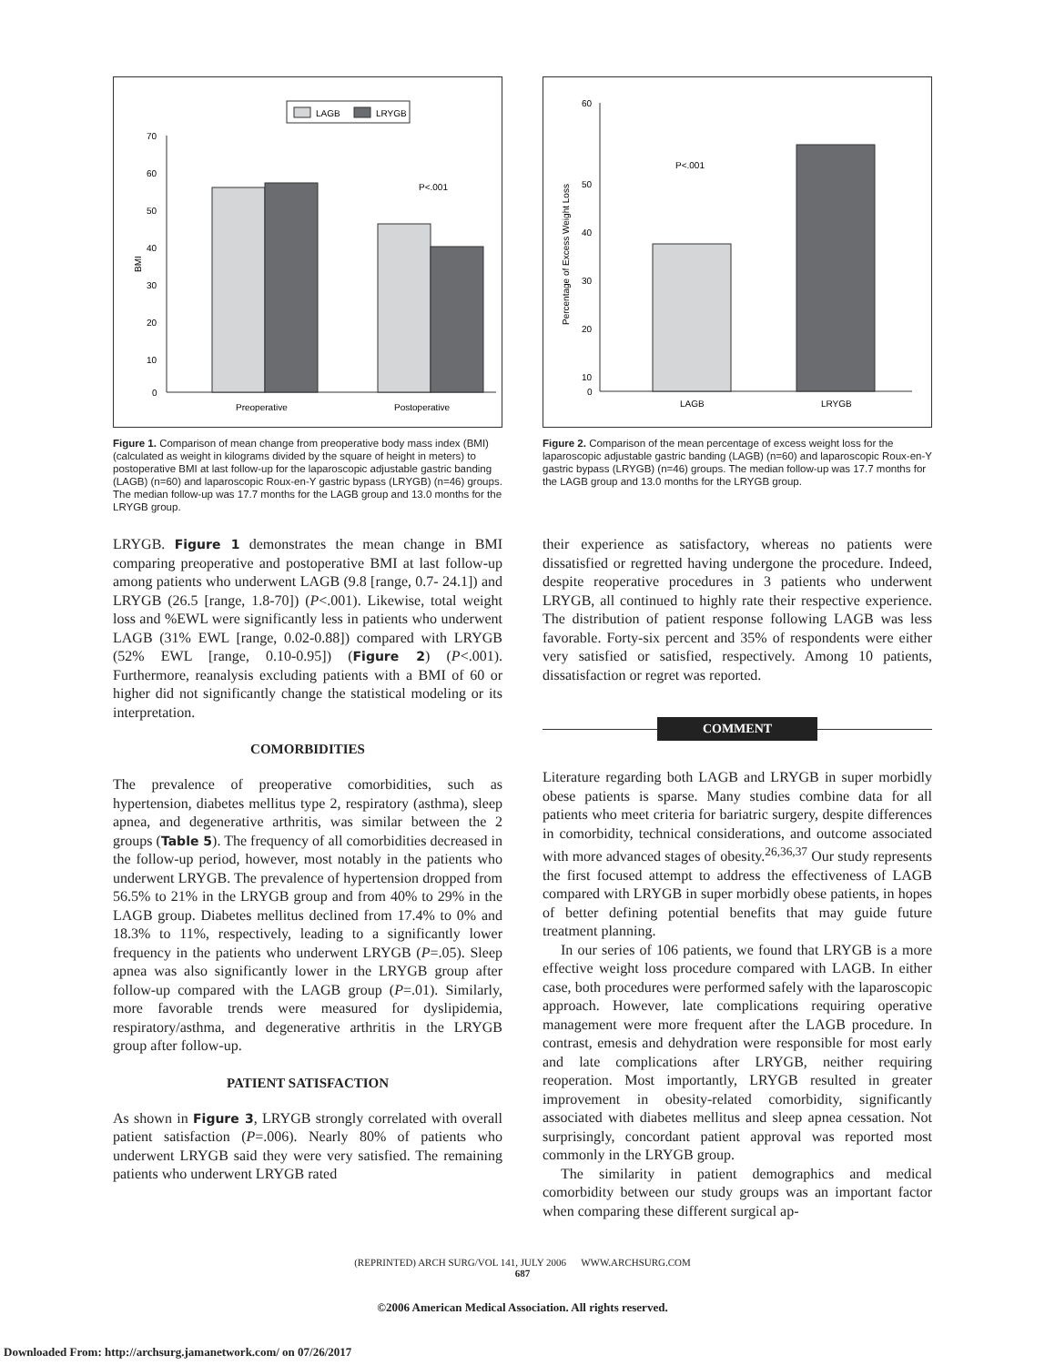LAGB
LRYGB
70
60
50
40
30
20
10
0
BMI
P<.001
Preoperative
Postoperative
Figure 1. Comparison of mean change from preoperative body mass index (BMI) (calculated as weight in kilograms divided by the square of height in meters) to postoperative BMI at last follow-up for the laparoscopic adjustable gastric banding (LAGB) (n=60) and laparoscopic Roux-en-Y gastric bypass (LRYGB) (n=46) groups. The median follow-up was 17.7 months for the LAGB group and 13.0 months for the LRYGB group.
LRYGB. Figure 1 demonstrates the mean change in BMI comparing preoperative and postoperative BMI at last follow-up among patients who underwent LAGB (9.8 [range, 0.7- 24.1]) and LRYGB (26.5 [range, 1.8-70]) (P<.001). Likewise, total weight loss and %EWL were significantly less in patients who underwent LAGB (31% EWL [range, 0.02-0.88]) compared with LRYGB (52% EWL [range, 0.10-0.95]) (Figure 2) (P<.001). Furthermore, reanalysis excluding patients with a BMI of 60 or higher did not significantly change the statistical modeling or its interpretation.
COMORBIDITIES
The prevalence of preoperative comorbidities, such as hypertension, diabetes mellitus type 2, respiratory (asthma), sleep apnea, and degenerative arthritis, was similar between the 2 groups (Table 5). The frequency of all comorbidities decreased in the follow-up period, however, most notably in the patients who underwent LRYGB. The prevalence of hypertension dropped from 56.5% to 21% in the LRYGB group and from 40% to 29% in the LAGB group. Diabetes mellitus declined from 17.4% to 0% and 18.3% to 11%, respectively, leading to a significantly lower frequency in the patients who underwent LRYGB (P=.05). Sleep apnea was also significantly lower in the LRYGB group after follow-up compared with the LAGB group (P=.01). Similarly, more favorable trends were measured for dyslipidemia, respiratory/asthma, and degenerative arthritis in the LRYGB group after follow-up.
PATIENT SATISFACTION
As shown in Figure 3, LRYGB strongly correlated with overall patient satisfaction (P=.006). Nearly 80% of patients who underwent LRYGB said they were very satisfied. The remaining patients who underwent LRYGB rated
60
50
40
30
20
10
0
Percentage of Excess Weight Loss
P<.001
LAGB
LRYGB
Figure 2. Comparison of the mean percentage of excess weight loss for the laparoscopic adjustable gastric banding (LAGB) (n=60) and laparoscopic Roux-en-Y gastric bypass (LRYGB) (n=46) groups. The median follow-up was 17.7 months for the LAGB group and 13.0 months for the LRYGB group.
their experience as satisfactory, whereas no patients were dissatisfied or regretted having undergone the procedure. Indeed, despite reoperative procedures in 3 patients who underwent LRYGB, all continued to highly rate their respective experience. The distribution of patient response following LAGB was less favorable. Forty-six percent and 35% of respondents were either very satisfied or satisfied, respectively. Among 10 patients, dissatisfaction or regret was reported.
COMMENT
Literature regarding both LAGB and LRYGB in super morbidly obese patients is sparse. Many studies combine data for all patients who meet criteria for bariatric surgery, despite differences in comorbidity, technical considerations, and outcome associated with more advanced stages of obesity.<sup>26,36,37</sup> Our study represents the first focused attempt to address the effectiveness of LAGB compared with LRYGB in super morbidly obese patients, in hopes of better defining potential benefits that may guide future treatment planning.
In our series of 106 patients, we found that LRYGB is a more effective weight loss procedure compared with LAGB. In either case, both procedures were performed safely with the laparoscopic approach. However, late complications requiring operative management were more frequent after the LAGB procedure. In contrast, emesis and dehydration were responsible for most early and late complications after LRYGB, neither requiring reoperation. Most importantly, LRYGB resulted in greater improvement in obesity-related comorbidity, significantly associated with diabetes mellitus and sleep apnea cessation. Not surprisingly, concordant patient approval was reported most commonly in the LRYGB group.
The similarity in patient demographics and medical comorbidity between our study groups was an important factor when comparing these different surgical ap-
(REPRINTED) ARCH SURG/VOL 141, JULY 2006 WWW.ARCHSURG.COM
687
©2006 American Medical Association. All rights reserved.
Downloaded From: http://archsurg.jamanetwork.com/ on 07/26/2017